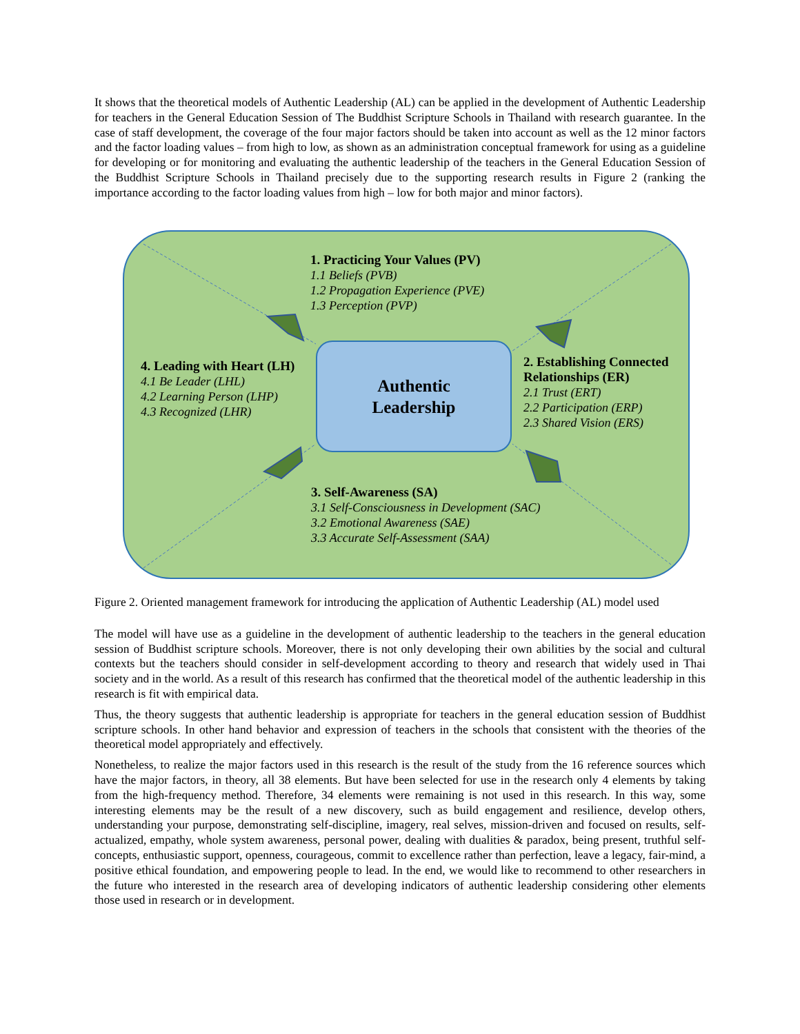It shows that the theoretical models of Authentic Leadership (AL) can be applied in the development of Authentic Leadership for teachers in the General Education Session of The Buddhist Scripture Schools in Thailand with research guarantee. In the case of staff development, the coverage of the four major factors should be taken into account as well as the 12 minor factors and the factor loading values – from high to low, as shown as an administration conceptual framework for using as a guideline for developing or for monitoring and evaluating the authentic leadership of the teachers in the General Education Session of the Buddhist Scripture Schools in Thailand precisely due to the supporting research results in Figure 2 (ranking the importance according to the factor loading values from high – low for both major and minor factors).
1. Practicing Your Values (PV)
1.1 Beliefs (PVB)
1.2 Propagation Experience (PVE)
1.3 Perception (PVP)
4. Leading with Heart (LH)
4.1 Be Leader (LHL)
4.2 Learning Person (LHP)
4.3 Recognized (LHR)
Authentic
Leadership
2. Establishing Connected
Relationships (ER)
2.1 Trust (ERT)
2.2 Participation (ERP)
2.3 Shared Vision (ERS)
3. Self-Awareness (SA)
3.1 Self-Consciousness in Development (SAC)
3.2 Emotional Awareness (SAE)
3.3 Accurate Self-Assessment (SAA)
Figure 2. Oriented management framework for introducing the application of Authentic Leadership (AL) model used
The model will have use as a guideline in the development of authentic leadership to the teachers in the general education session of Buddhist scripture schools. Moreover, there is not only developing their own abilities by the social and cultural contexts but the teachers should consider in self-development according to theory and research that widely used in Thai society and in the world. As a result of this research has confirmed that the theoretical model of the authentic leadership in this research is fit with empirical data.
Thus, the theory suggests that authentic leadership is appropriate for teachers in the general education session of Buddhist scripture schools. In other hand behavior and expression of teachers in the schools that consistent with the theories of the theoretical model appropriately and effectively.
Nonetheless, to realize the major factors used in this research is the result of the study from the 16 reference sources which have the major factors, in theory, all 38 elements. But have been selected for use in the research only 4 elements by taking from the high-frequency method. Therefore, 34 elements were remaining is not used in this research. In this way, some interesting elements may be the result of a new discovery, such as build engagement and resilience, develop others, understanding your purpose, demonstrating self-discipline, imagery, real selves, mission-driven and focused on results, self-actualized, empathy, whole system awareness, personal power, dealing with dualities & paradox, being present, truthful self-concepts, enthusiastic support, openness, courageous, commit to excellence rather than perfection, leave a legacy, fair-mind, a positive ethical foundation, and empowering people to lead. In the end, we would like to recommend to other researchers in the future who interested in the research area of developing indicators of authentic leadership considering other elements those used in research or in development.